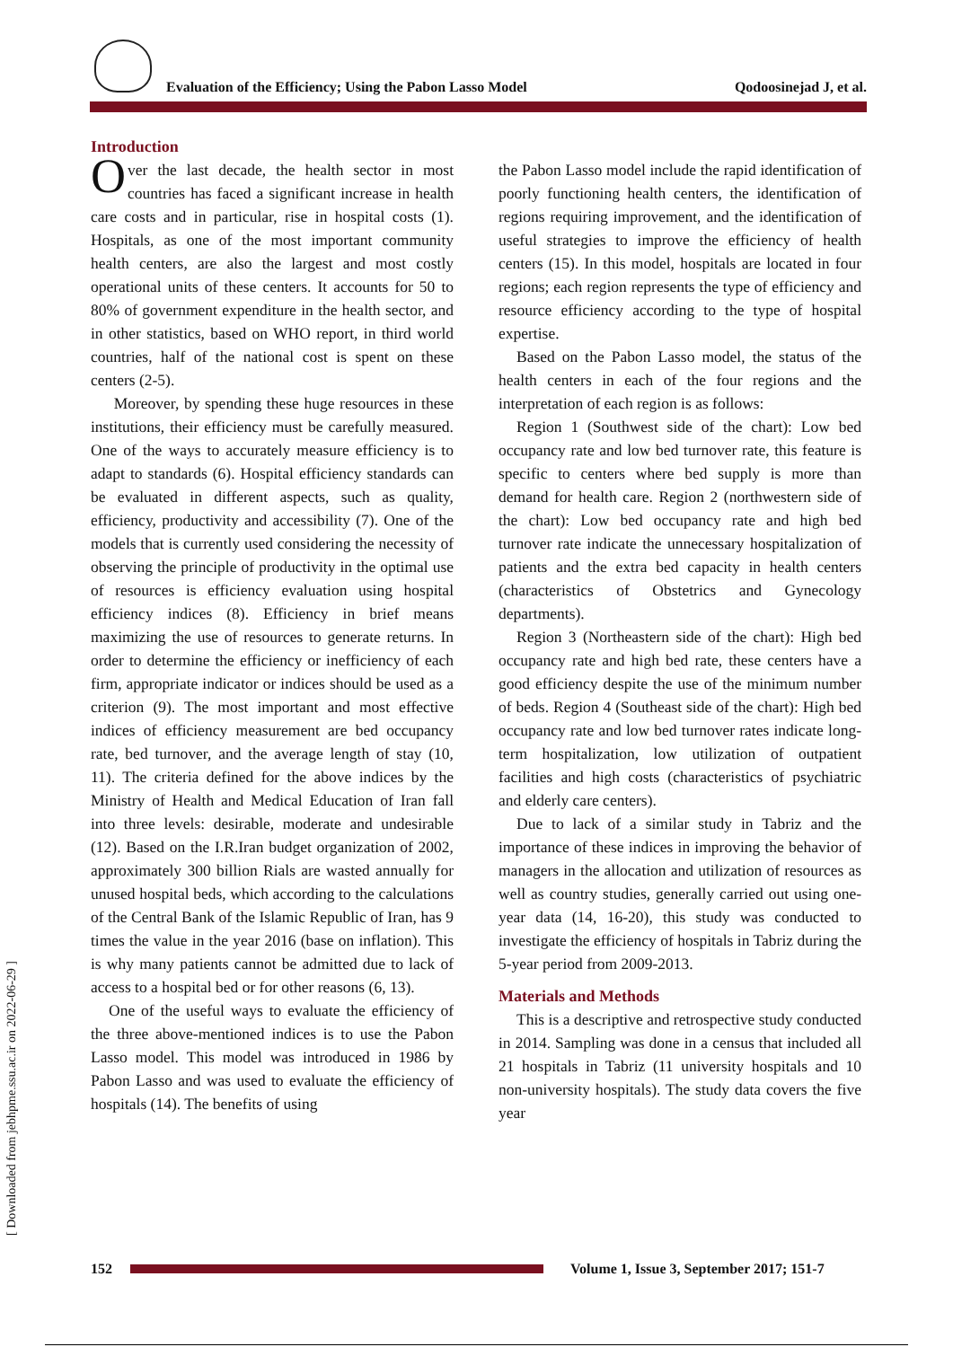Evaluation of the Efficiency; Using the Pabon Lasso Model Qodoosinejad J, et al.
Introduction
Over the last decade, the health sector in most countries has faced a significant increase in health care costs and in particular, rise in hospital costs (1). Hospitals, as one of the most important community health centers, are also the largest and most costly operational units of these centers. It accounts for 50 to 80% of government expenditure in the health sector, and in other statistics, based on WHO report, in third world countries, half of the national cost is spent on these centers (2-5).
Moreover, by spending these huge resources in these institutions, their efficiency must be carefully measured. One of the ways to accurately measure efficiency is to adapt to standards (6). Hospital efficiency standards can be evaluated in different aspects, such as quality, efficiency, productivity and accessibility (7). One of the models that is currently used considering the necessity of observing the principle of productivity in the optimal use of resources is efficiency evaluation using hospital efficiency indices (8). Efficiency in brief means maximizing the use of resources to generate returns. In order to determine the efficiency or inefficiency of each firm, appropriate indicator or indices should be used as a criterion (9). The most important and most effective indices of efficiency measurement are bed occupancy rate, bed turnover, and the average length of stay (10, 11). The criteria defined for the above indices by the Ministry of Health and Medical Education of Iran fall into three levels: desirable, moderate and undesirable (12). Based on the I.R.Iran budget organization of 2002, approximately 300 billion Rials are wasted annually for unused hospital beds, which according to the calculations of the Central Bank of the Islamic Republic of Iran, has 9 times the value in the year 2016 (base on inflation). This is why many patients cannot be admitted due to lack of access to a hospital bed or for other reasons (6, 13).
One of the useful ways to evaluate the efficiency of the three above-mentioned indices is to use the Pabon Lasso model. This model was introduced in 1986 by Pabon Lasso and was used to evaluate the efficiency of hospitals (14). The benefits of using
the Pabon Lasso model include the rapid identification of poorly functioning health centers, the identification of regions requiring improvement, and the identification of useful strategies to improve the efficiency of health centers (15). In this model, hospitals are located in four regions; each region represents the type of efficiency and resource efficiency according to the type of hospital expertise.
Based on the Pabon Lasso model, the status of the health centers in each of the four regions and the interpretation of each region is as follows:
Region 1 (Southwest side of the chart): Low bed occupancy rate and low bed turnover rate, this feature is specific to centers where bed supply is more than demand for health care. Region 2 (northwestern side of the chart): Low bed occupancy rate and high bed turnover rate indicate the unnecessary hospitalization of patients and the extra bed capacity in health centers (characteristics of Obstetrics and Gynecology departments).
Region 3 (Northeastern side of the chart): High bed occupancy rate and high bed rate, these centers have a good efficiency despite the use of the minimum number of beds. Region 4 (Southeast side of the chart): High bed occupancy rate and low bed turnover rates indicate long-term hospitalization, low utilization of outpatient facilities and high costs (characteristics of psychiatric and elderly care centers).
Due to lack of a similar study in Tabriz and the importance of these indices in improving the behavior of managers in the allocation and utilization of resources as well as country studies, generally carried out using one-year data (14, 16-20), this study was conducted to investigate the efficiency of hospitals in Tabriz during the 5-year period from 2009-2013.
Materials and Methods
This is a descriptive and retrospective study conducted in 2014. Sampling was done in a census that included all 21 hospitals in Tabriz (11 university hospitals and 10 non-university hospitals). The study data covers the five year
152
Volume 1, Issue 3, September 2017; 151-7
[ Downloaded from jebhpme.ssu.ac.ir on 2022-06-29 ]